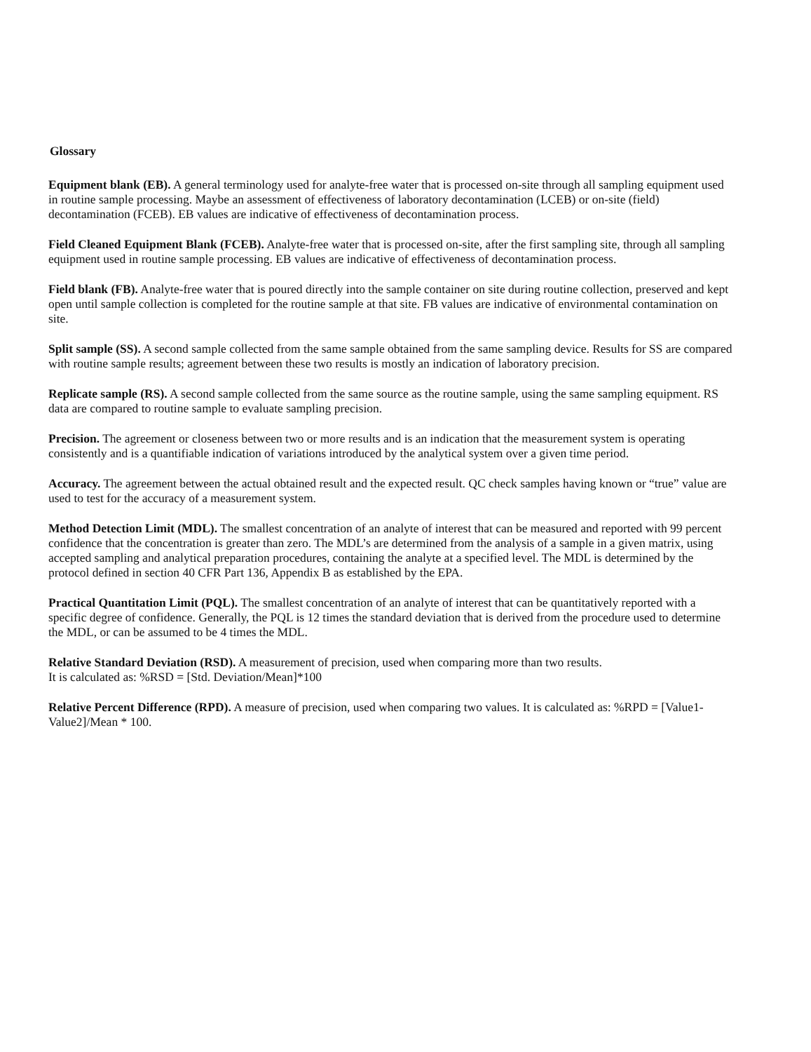Glossary
Equipment blank (EB). A general terminology used for analyte-free water that is processed on-site through all sampling equipment used in routine sample processing. Maybe an assessment of effectiveness of laboratory decontamination (LCEB) or on-site (field) decontamination (FCEB). EB values are indicative of effectiveness of decontamination process.
Field Cleaned Equipment Blank (FCEB). Analyte-free water that is processed on-site, after the first sampling site, through all sampling equipment used in routine sample processing. EB values are indicative of effectiveness of decontamination process.
Field blank (FB). Analyte-free water that is poured directly into the sample container on site during routine collection, preserved and kept open until sample collection is completed for the routine sample at that site. FB values are indicative of environmental contamination on site.
Split sample (SS). A second sample collected from the same sample obtained from the same sampling device. Results for SS are compared with routine sample results; agreement between these two results is mostly an indication of laboratory precision.
Replicate sample (RS). A second sample collected from the same source as the routine sample, using the same sampling equipment. RS data are compared to routine sample to evaluate sampling precision.
Precision. The agreement or closeness between two or more results and is an indication that the measurement system is operating consistently and is a quantifiable indication of variations introduced by the analytical system over a given time period.
Accuracy. The agreement between the actual obtained result and the expected result. QC check samples having known or “true” value are used to test for the accuracy of a measurement system.
Method Detection Limit (MDL). The smallest concentration of an analyte of interest that can be measured and reported with 99 percent confidence that the concentration is greater than zero. The MDL’s are determined from the analysis of a sample in a given matrix, using accepted sampling and analytical preparation procedures, containing the analyte at a specified level. The MDL is determined by the protocol defined in section 40 CFR Part 136, Appendix B as established by the EPA.
Practical Quantitation Limit (PQL). The smallest concentration of an analyte of interest that can be quantitatively reported with a specific degree of confidence. Generally, the PQL is 12 times the standard deviation that is derived from the procedure used to determine the MDL, or can be assumed to be 4 times the MDL.
Relative Standard Deviation (RSD). A measurement of precision, used when comparing more than two results.
It is calculated as: %RSD = [Std. Deviation/Mean]*100
Relative Percent Difference (RPD). A measure of precision, used when comparing two values. It is calculated as: %RPD = [Value1-Value2]/Mean * 100.